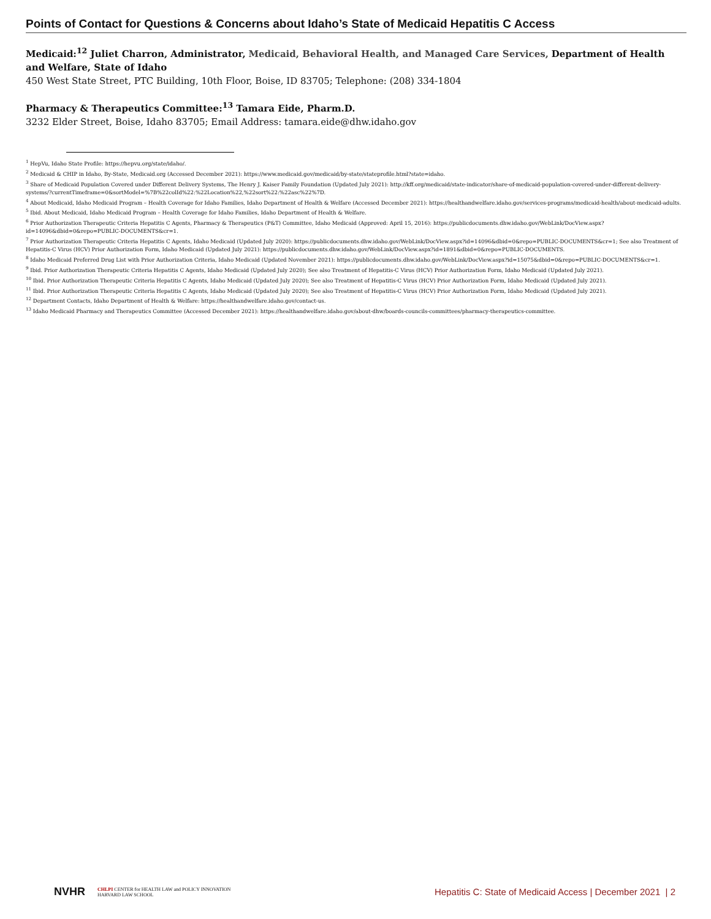Points of Contact for Questions & Concerns about Idaho’s State of Medicaid Hepatitis C Access
Medicaid:<sup>12</sup> Juliet Charron, Administrator, Medicaid, Behavioral Health, and Managed Care Services, Department of Health and Welfare, State of Idaho
450 West State Street, PTC Building, 10th Floor, Boise, ID 83705; Telephone: (208) 334-1804
Pharmacy & Therapeutics Committee:<sup>13</sup> Tamara Eide, Pharm.D.
3232 Elder Street, Boise, Idaho 83705; Email Address: tamara.eide@dhw.idaho.gov
<sup>1</sup> HepVu, Idaho State Profile: https://hepvu.org/state/idaho/.
<sup>2</sup> Medicaid & CHIP in Idaho, By-State, Medicaid.org (Accessed December 2021): https://www.medicaid.gov/medicaid/by-state/stateprofile.html?state=idaho.
<sup>3</sup> Share of Medicaid Population Covered under Different Delivery Systems, The Henry J. Kaiser Family Foundation (Updated July 2021): http://kff.org/medicaid/state-indicator/share-of-medicaid-population-covered-under-different-delivery-systems/?currentTimeframe=0&sortModel=%7B%22colId%22:%22Location%22,%22sort%22:%22asc%22%7D.
<sup>4</sup> About Medicaid, Idaho Medicaid Program – Health Coverage for Idaho Families, Idaho Department of Health & Welfare (Accessed December 2021): https://healthandwelfare.idaho.gov/services-programs/medicaid-health/about-medicaid-adults.
<sup>5</sup> Ibid. About Medicaid, Idaho Medicaid Program – Health Coverage for Idaho Families, Idaho Department of Health & Welfare.
<sup>6</sup> Prior Authorization Therapeutic Criteria Hepatitis C Agents, Pharmacy & Therapeutics (P&T) Committee, Idaho Medicaid (Approved: April 15, 2016): https://publicdocuments.dhw.idaho.gov/WebLink/DocView.aspx?id=14096&dbid=0&repo=PUBLIC-DOCUMENTS&cr=1.
<sup>7</sup> Prior Authorization Therapeutic Criteria Hepatitis C Agents, Idaho Medicaid (Updated July 2020): https://publicdocuments.dhw.idaho.gov/WebLink/DocView.aspx?id=14096&dbid=0&repo=PUBLIC-DOCUMENTS&cr=1; See also Treatment of Hepatitis-C Virus (HCV) Prior Authorization Form, Idaho Medicaid (Updated July 2021): https://publicdocuments.dhw.idaho.gov/WebLink/DocView.aspx?id=1891&dbid=0&repo=PUBLIC-DOCUMENTS.
<sup>8</sup> Idaho Medicaid Preferred Drug List with Prior Authorization Criteria, Idaho Medicaid (Updated November 2021): https://publicdocuments.dhw.idaho.gov/WebLink/DocView.aspx?id=15075&dbid=0&repo=PUBLIC-DOCUMENTS&cr=1.
<sup>9</sup> Ibid. Prior Authorization Therapeutic Criteria Hepatitis C Agents, Idaho Medicaid (Updated July 2020); See also Treatment of Hepatitis-C Virus (HCV) Prior Authorization Form, Idaho Medicaid (Updated July 2021).
<sup>10</sup> Ibid. Prior Authorization Therapeutic Criteria Hepatitis C Agents, Idaho Medicaid (Updated July 2020); See also Treatment of Hepatitis-C Virus (HCV) Prior Authorization Form, Idaho Medicaid (Updated July 2021).
<sup>11</sup> Ibid. Prior Authorization Therapeutic Criteria Hepatitis C Agents, Idaho Medicaid (Updated July 2020); See also Treatment of Hepatitis-C Virus (HCV) Prior Authorization Form, Idaho Medicaid (Updated July 2021).
<sup>12</sup> Department Contacts, Idaho Department of Health & Welfare: https://healthandwelfare.idaho.gov/contact-us.
<sup>13</sup> Idaho Medicaid Pharmacy and Therapeutics Committee (Accessed December 2021): https://healthandwelfare.idaho.gov/about-dhw/boards-councils-committees/pharmacy-therapeutics-committee.
NVHR CHLPI CENTER for HEALTH LAW and POLICY INNOVATION
HARVARD LAW SCHOOL
Hepatitis C: State of Medicaid Access | December 2021 | 2